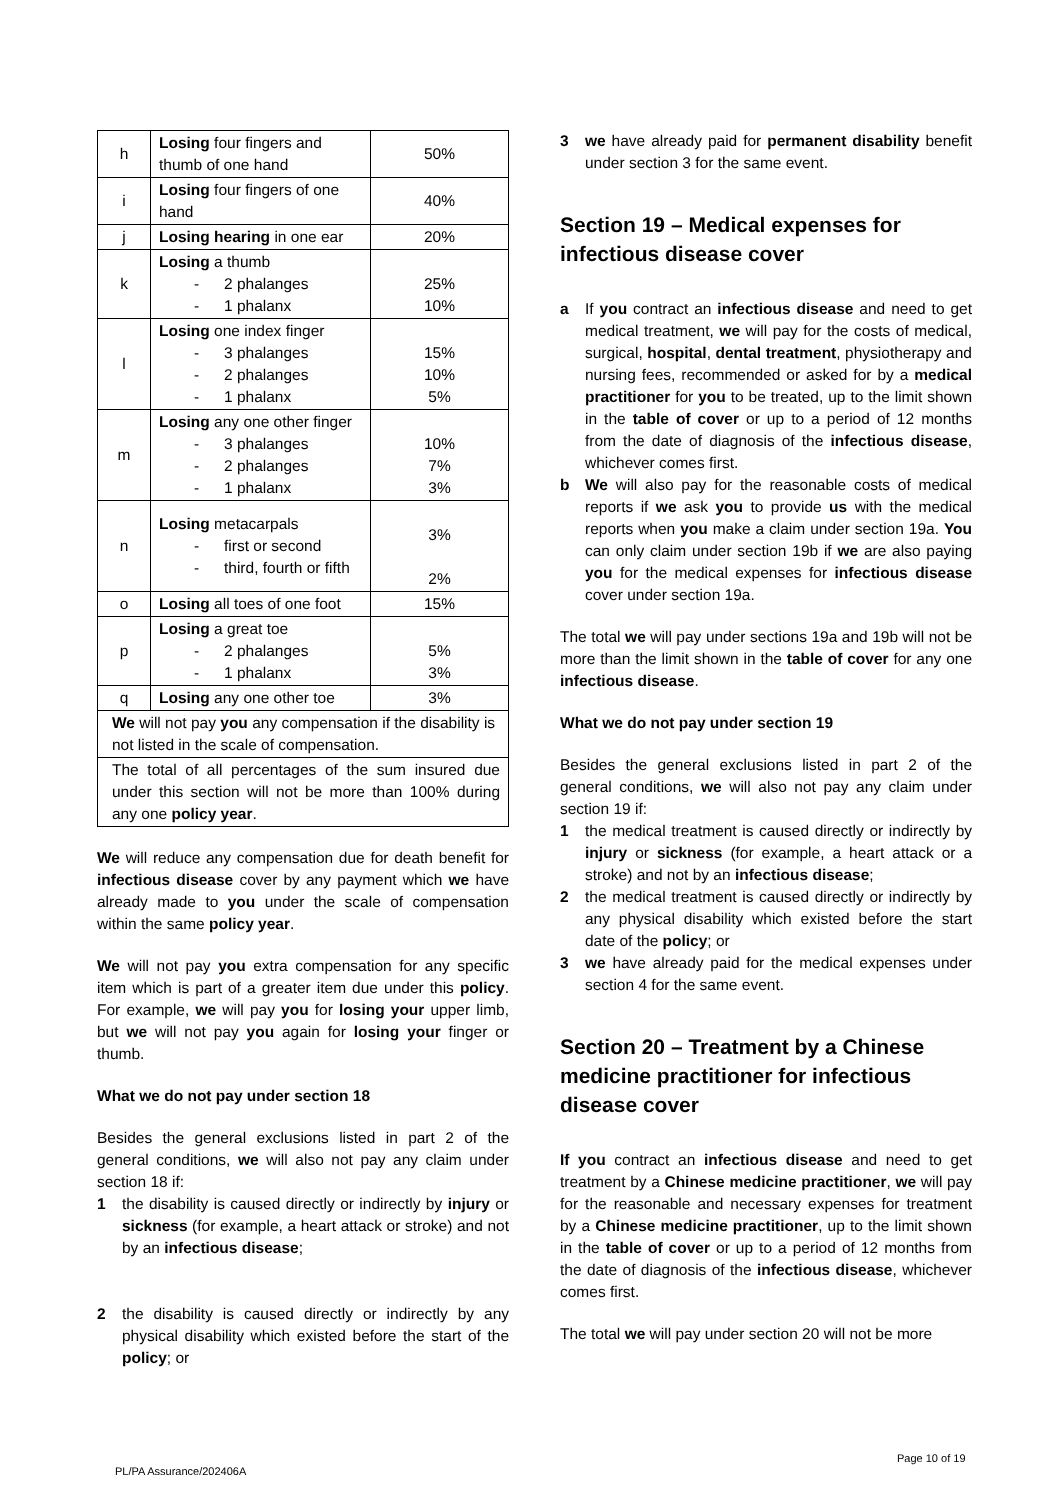| h | Losing four fingers and thumb of one hand | 50% |
| i | Losing four fingers of one hand | 40% |
| j | Losing hearing in one ear | 20% |
| k | Losing a thumb - 2 phalanges - 1 phalanx | 25% 10% |
| l | Losing one index finger - 3 phalanges - 2 phalanges - 1 phalanx | 15% 10% 5% |
| m | Losing any one other finger - 3 phalanges - 2 phalanges - 1 phalanx | 10% 7% 3% |
| n | Losing metacarpals - first or second - third, fourth or fifth | 3% 2% |
| o | Losing all toes of one foot | 15% |
| p | Losing a great toe - 2 phalanges - 1 phalanx | 5% 3% |
| q | Losing any one other toe | 3% |
| We will not pay you any compensation if the disability is not listed in the scale of compensation. | | |
| The total of all percentages of the sum insured due under this section will not be more than 100% during any one policy year . | | |
We will reduce any compensation due for death benefit for infectious disease cover by any payment which we have already made to you under the scale of compensation within the same policy year.
We will not pay you extra compensation for any specific item which is part of a greater item due under this policy. For example, we will pay you for losing your upper limb, but we will not pay you again for losing your finger or thumb.
What we do not pay under section 18
Besides the general exclusions listed in part 2 of the general conditions, we will also not pay any claim under section 18 if:
1 the disability is caused directly or indirectly by injury or sickness (for example, a heart attack or stroke) and not by an infectious disease;
2 the disability is caused directly or indirectly by any physical disability which existed before the start of the policy; or
3 we have already paid for permanent disability benefit under section 3 for the same event.
Section 19 – Medical expenses for infectious disease cover
a If you contract an infectious disease and need to get medical treatment, we will pay for the costs of medical, surgical, hospital, dental treatment, physiotherapy and nursing fees, recommended or asked for by a medical practitioner for you to be treated, up to the limit shown in the table of cover or up to a period of 12 months from the date of diagnosis of the infectious disease, whichever comes first.
b We will also pay for the reasonable costs of medical reports if we ask you to provide us with the medical reports when you make a claim under section 19a. You can only claim under section 19b if we are also paying you for the medical expenses for infectious disease cover under section 19a.
The total we will pay under sections 19a and 19b will not be more than the limit shown in the table of cover for any one infectious disease.
What we do not pay under section 19
Besides the general exclusions listed in part 2 of the general conditions, we will also not pay any claim under section 19 if:
1 the medical treatment is caused directly or indirectly by injury or sickness (for example, a heart attack or a stroke) and not by an infectious disease;
2 the medical treatment is caused directly or indirectly by any physical disability which existed before the start date of the policy; or
3 we have already paid for the medical expenses under section 4 for the same event.
Section 20 – Treatment by a Chinese medicine practitioner for infectious disease cover
If you contract an infectious disease and need to get treatment by a Chinese medicine practitioner, we will pay for the reasonable and necessary expenses for treatment by a Chinese medicine practitioner, up to the limit shown in the table of cover or up to a period of 12 months from the date of diagnosis of the infectious disease, whichever comes first.
The total we will pay under section 20 will not be more
Page 10 of 19
PL/PA Assurance/202406A